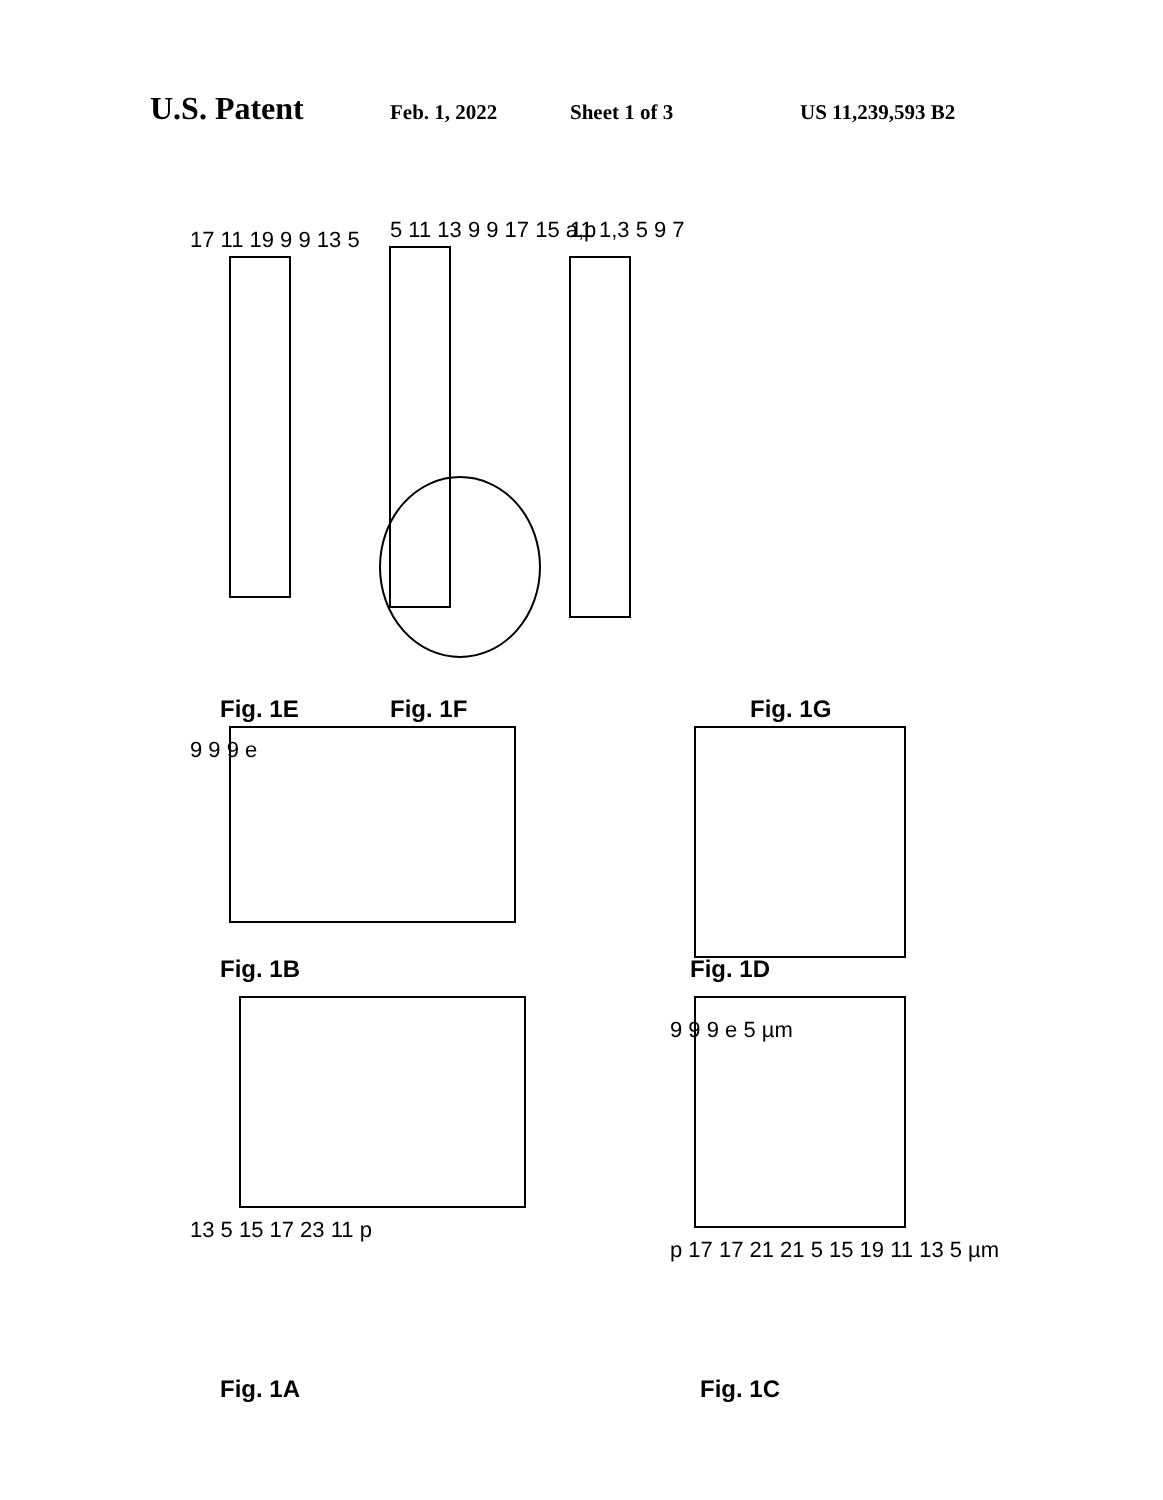U.S. Patent Feb. 1, 2022 Sheet 1 of 3 US 11,239,593 B2
Fig. 1E
Fig. 1F
Fig. 1G
Fig. 1A
Fig. 1B
Fig. 1C
Fig. 1D
17 11 19 9 9 13 5
5 11 13 9 9 17 15 a,p
11 1,3 5 9 7
13 5 15 17 23 11 p
9 9 9 e
9 9 9 e 5 µm
p 17 17 21 21 5 15 19 11 13 5 µm